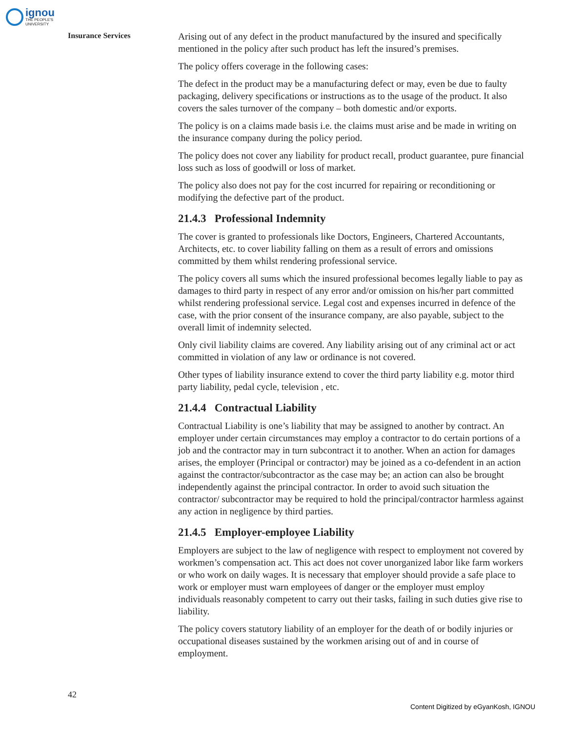ignou
THE PEOPLE'S
UNIVERSITY
Insurance Services
Arising out of any defect in the product manufactured by the insured and specifically mentioned in the policy after such product has left the insured’s premises.
The policy offers coverage in the following cases:
The defect in the product may be a manufacturing defect or may, even be due to faulty packaging, delivery specifications or instructions as to the usage of the product. It also covers the sales turnover of the company – both domestic and/or exports.
The policy is on a claims made basis i.e. the claims must arise and be made in writing on the insurance company during the policy period.
The policy does not cover any liability for product recall, product guarantee, pure financial loss such as loss of goodwill or loss of market.
The policy also does not pay for the cost incurred for repairing or reconditioning or modifying the defective part of the product.
21.4.3 Professional Indemnity
The cover is granted to professionals like Doctors, Engineers, Chartered Accountants, Architects, etc. to cover liability falling on them as a result of errors and omissions committed by them whilst rendering professional service.
The policy covers all sums which the insured professional becomes legally liable to pay as damages to third party in respect of any error and/or omission on his/her part committed whilst rendering professional service. Legal cost and expenses incurred in defence of the case, with the prior consent of the insurance company, are also payable, subject to the overall limit of indemnity selected.
Only civil liability claims are covered. Any liability arising out of any criminal act or act committed in violation of any law or ordinance is not covered.
Other types of liability insurance extend to cover the third party liability e.g. motor third party liability, pedal cycle, television , etc.
21.4.4 Contractual Liability
Contractual Liability is one’s liability that may be assigned to another by contract. An employer under certain circumstances may employ a contractor to do certain portions of a job and the contractor may in turn subcontract it to another. When an action for damages arises, the employer (Principal or contractor) may be joined as a co-defendent in an action against the contractor/subcontractor as the case may be; an action can also be brought independently against the principal contractor. In order to avoid such situation the contractor/ subcontractor may be required to hold the principal/contractor harmless against any action in negligence by third parties.
21.4.5 Employer-employee Liability
Employers are subject to the law of negligence with respect to employment not covered by workmen’s compensation act. This act does not cover unorganized labor like farm workers or who work on daily wages. It is necessary that employer should provide a safe place to work or employer must warn employees of danger or the employer must employ individuals reasonably competent to carry out their tasks, failing in such duties give rise to liability.
The policy covers statutory liability of an employer for the death of or bodily injuries or occupational diseases sustained by the workmen arising out of and in course of employment.
42
Content Digitized by eGyanKosh, IGNOU